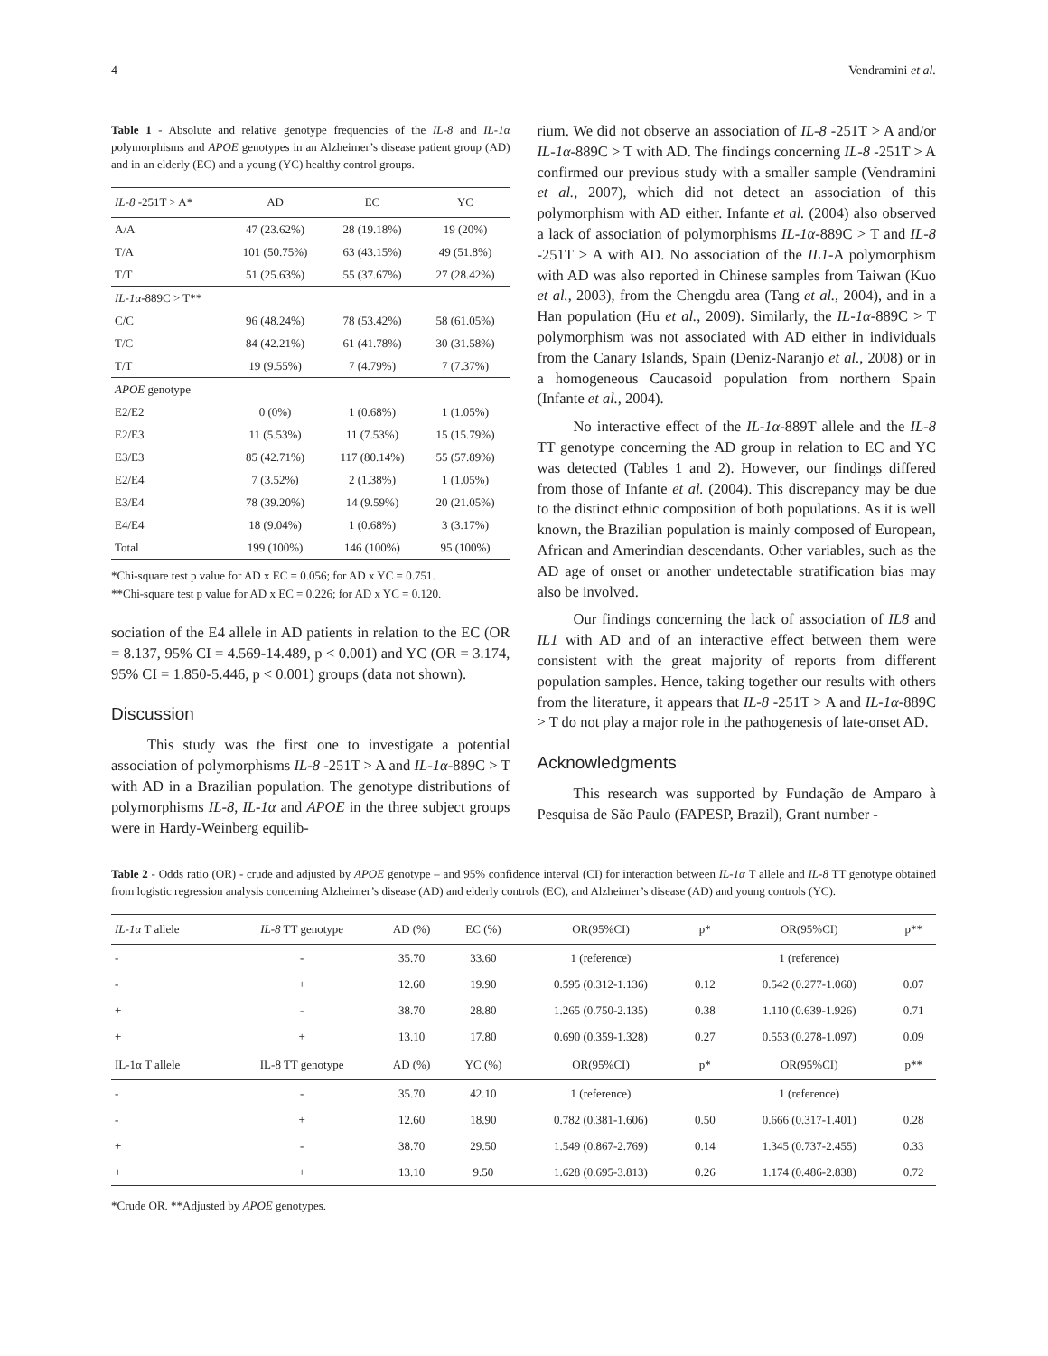4 Vendramini et al.
Table 1 - Absolute and relative genotype frequencies of the IL-8 and IL-1α polymorphisms and APOE genotypes in an Alzheimer’s disease patient group (AD) and in an elderly (EC) and a young (YC) healthy control groups.
| IL-8 -251T > A* | AD | EC | YC |
| --- | --- | --- | --- |
| A/A | 47 (23.62%) | 28 (19.18%) | 19 (20%) |
| T/A | 101 (50.75%) | 63 (43.15%) | 49 (51.8%) |
| T/T | 51 (25.63%) | 55 (37.67%) | 27 (28.42%) |
| IL-1α -889C > T** | | | |
| C/C | 96 (48.24%) | 78 (53.42%) | 58 (61.05%) |
| T/C | 84 (42.21%) | 61 (41.78%) | 30 (31.58%) |
| T/T | 19 (9.55%) | 7 (4.79%) | 7 (7.37%) |
| APOE genotype | | | |
| E2/E2 | 0 (0%) | 1 (0.68%) | 1 (1.05%) |
| E2/E3 | 11 (5.53%) | 11 (7.53%) | 15 (15.79%) |
| E3/E3 | 85 (42.71%) | 117 (80.14%) | 55 (57.89%) |
| E2/E4 | 7 (3.52%) | 2 (1.38%) | 1 (1.05%) |
| E3/E4 | 78 (39.20%) | 14 (9.59%) | 20 (21.05%) |
| E4/E4 | 18 (9.04%) | 1 (0.68%) | 3 (3.17%) |
| Total | 199 (100%) | 146 (100%) | 95 (100%) |
*Chi-square test p value for AD x EC = 0.056; for AD x YC = 0.751.
**Chi-square test p value for AD x EC = 0.226; for AD x YC = 0.120.
sociation of the E4 allele in AD patients in relation to the EC (OR = 8.137, 95% CI = 4.569-14.489, p < 0.001) and YC (OR = 3.174, 95% CI = 1.850-5.446, p < 0.001) groups (data not shown).
Discussion
This study was the first one to investigate a potential association of polymorphisms IL-8 -251T > A and IL-1α-889C > T with AD in a Brazilian population. The genotype distributions of polymorphisms IL-8, IL-1α and APOE in the three subject groups were in Hardy-Weinberg equilib-
rium. We did not observe an association of IL-8 -251T > A and/or IL-1α-889C > T with AD. The findings concerning IL-8 -251T > A confirmed our previous study with a smaller sample (Vendramini et al., 2007), which did not detect an association of this polymorphism with AD either. Infante et al. (2004) also observed a lack of association of polymorphisms IL-1α-889C > T and IL-8 -251T > A with AD. No association of the IL1-A polymorphism with AD was also reported in Chinese samples from Taiwan (Kuo et al., 2003), from the Chengdu area (Tang et al., 2004), and in a Han population (Hu et al., 2009). Similarly, the IL-1α-889C > T polymorphism was not associated with AD either in individuals from the Canary Islands, Spain (Deniz-Naranjo et al., 2008) or in a homogeneous Caucasoid population from northern Spain (Infante et al., 2004).
No interactive effect of the IL-1α-889T allele and the IL-8 TT genotype concerning the AD group in relation to EC and YC was detected (Tables 1 and 2). However, our findings differed from those of Infante et al. (2004). This discrepancy may be due to the distinct ethnic composition of both populations. As it is well known, the Brazilian population is mainly composed of European, African and Amerindian descendants. Other variables, such as the AD age of onset or another undetectable stratification bias may also be involved.
Our findings concerning the lack of association of IL8 and IL1 with AD and of an interactive effect between them were consistent with the great majority of reports from different population samples. Hence, taking together our results with others from the literature, it appears that IL-8 -251T > A and IL-1α-889C > T do not play a major role in the pathogenesis of late-onset AD.
Acknowledgments
This research was supported by Fundação de Amparo à Pesquisa de São Paulo (FAPESP, Brazil), Grant number -
Table 2 - Odds ratio (OR) - crude and adjusted by APOE genotype – and 95% confidence interval (CI) for interaction between IL-1α T allele and IL-8 TT genotype obtained from logistic regression analysis concerning Alzheimer’s disease (AD) and elderly controls (EC), and Alzheimer’s disease (AD) and young controls (YC).
| IL-1α T allele | IL-8 TT genotype | AD (%) | EC (%) | OR(95%CI) | p* | OR(95%CI) | p** |
| --- | --- | --- | --- | --- | --- | --- | --- |
| - | - | 35.70 | 33.60 | 1 (reference) | | 1 (reference) | |
| - | + | 12.60 | 19.90 | 0.595 (0.312-1.136) | 0.12 | 0.542 (0.277-1.060) | 0.07 |
| + | - | 38.70 | 28.80 | 1.265 (0.750-2.135) | 0.38 | 1.110 (0.639-1.926) | 0.71 |
| + | + | 13.10 | 17.80 | 0.690 (0.359-1.328) | 0.27 | 0.553 (0.278-1.097) | 0.09 |
| IL-1α T allele | IL-8 TT genotype | AD (%) | YC (%) | OR(95%CI) | p* | OR(95%CI) | p** |
| - | - | 35.70 | 42.10 | 1 (reference) | | 1 (reference) | |
| - | + | 12.60 | 18.90 | 0.782 (0.381-1.606) | 0.50 | 0.666 (0.317-1.401) | 0.28 |
| + | - | 38.70 | 29.50 | 1.549 (0.867-2.769) | 0.14 | 1.345 (0.737-2.455) | 0.33 |
| + | + | 13.10 | 9.50 | 1.628 (0.695-3.813) | 0.26 | 1.174 (0.486-2.838) | 0.72 |
*Crude OR. **Adjusted by APOE genotypes.